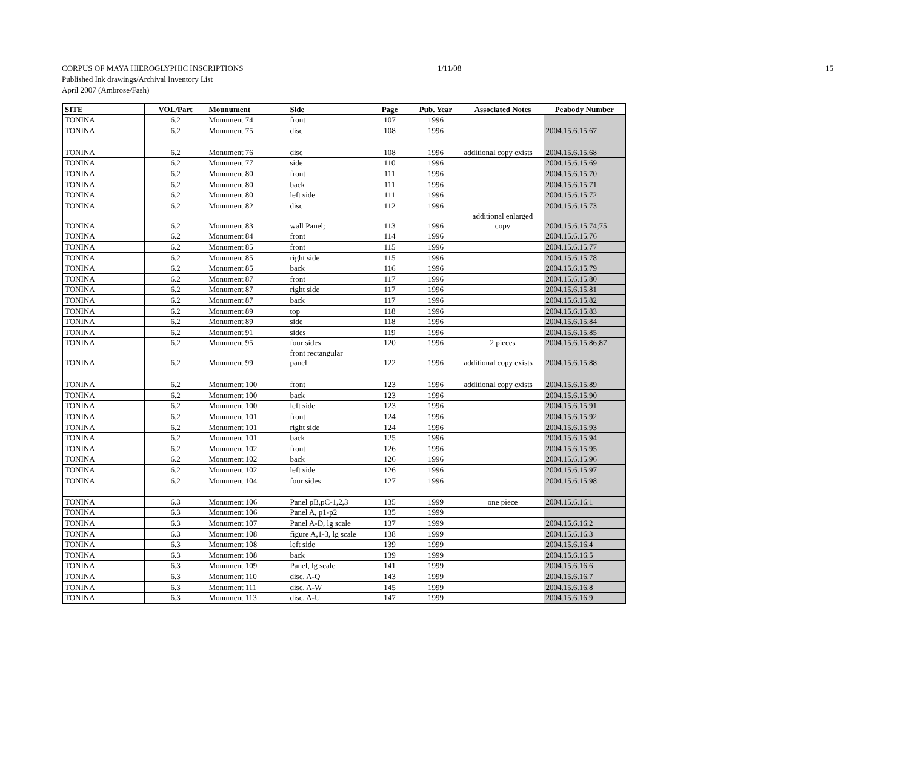CORPUS OF MAYA HIEROGLYPHIC INSCRIPTIONS 1/11/08 15
Published Ink drawings/Archival Inventory List
April 2007 (Ambrose/Fash)
| SITE | VOL/Part | Mounument | Side | Page | Pub. Year | Associated Notes | Peabody Number |
| --- | --- | --- | --- | --- | --- | --- | --- |
| TONINA | 6.2 | Monument 74 | front | 107 | 1996 | | |
| TONINA | 6.2 | Monument 75 | disc | 108 | 1996 | | 2004.15.6.15.67 |
| TONINA | 6.2 | Monument 76 | disc | 108 | 1996 | additional copy exists | 2004.15.6.15.68 |
| TONINA | 6.2 | Monument 77 | side | 110 | 1996 | | 2004.15.6.15.69 |
| TONINA | 6.2 | Monument 80 | front | 111 | 1996 | | 2004.15.6.15.70 |
| TONINA | 6.2 | Monument 80 | back | 111 | 1996 | | 2004.15.6.15.71 |
| TONINA | 6.2 | Monument 80 | left side | 111 | 1996 | | 2004.15.6.15.72 |
| TONINA | 6.2 | Monument 82 | disc | 112 | 1996 | | 2004.15.6.15.73 |
| TONINA | 6.2 | Monument 83 | wall Panel; | 113 | 1996 | additional enlarged copy | 2004.15.6.15.74;75 |
| TONINA | 6.2 | Monument 84 | front | 114 | 1996 | | 2004.15.6.15.76 |
| TONINA | 6.2 | Monument 85 | front | 115 | 1996 | | 2004.15.6.15.77 |
| TONINA | 6.2 | Monument 85 | right side | 115 | 1996 | | 2004.15.6.15.78 |
| TONINA | 6.2 | Monument 85 | back | 116 | 1996 | | 2004.15.6.15.79 |
| TONINA | 6.2 | Monument 87 | front | 117 | 1996 | | 2004.15.6.15.80 |
| TONINA | 6.2 | Monument 87 | right side | 117 | 1996 | | 2004.15.6.15.81 |
| TONINA | 6.2 | Monument 87 | back | 117 | 1996 | | 2004.15.6.15.82 |
| TONINA | 6.2 | Monument 89 | top | 118 | 1996 | | 2004.15.6.15.83 |
| TONINA | 6.2 | Monument 89 | side | 118 | 1996 | | 2004.15.6.15.84 |
| TONINA | 6.2 | Monument 91 | sides | 119 | 1996 | | 2004.15.6.15.85 |
| TONINA | 6.2 | Monument 95 | four sides | 120 | 1996 | 2 pieces | 2004.15.6.15.86;87 |
| TONINA | 6.2 | Monument 99 | front rectangular panel | 122 | 1996 | additional copy exists | 2004.15.6.15.88 |
| TONINA | 6.2 | Monument 100 | front | 123 | 1996 | additional copy exists | 2004.15.6.15.89 |
| TONINA | 6.2 | Monument 100 | back | 123 | 1996 | | 2004.15.6.15.90 |
| TONINA | 6.2 | Monument 100 | left side | 123 | 1996 | | 2004.15.6.15.91 |
| TONINA | 6.2 | Monument 101 | front | 124 | 1996 | | 2004.15.6.15.92 |
| TONINA | 6.2 | Monument 101 | right side | 124 | 1996 | | 2004.15.6.15.93 |
| TONINA | 6.2 | Monument 101 | back | 125 | 1996 | | 2004.15.6.15.94 |
| TONINA | 6.2 | Monument 102 | front | 126 | 1996 | | 2004.15.6.15.95 |
| TONINA | 6.2 | Monument 102 | back | 126 | 1996 | | 2004.15.6.15.96 |
| TONINA | 6.2 | Monument 102 | left side | 126 | 1996 | | 2004.15.6.15.97 |
| TONINA | 6.2 | Monument 104 | four sides | 127 | 1996 | | 2004.15.6.15.98 |
| TONINA | 6.3 | Monument 106 | Panel pB,pC-1,2,3 | 135 | 1999 | one piece | 2004.15.6.16.1 |
| TONINA | 6.3 | Monument 106 | Panel A, p1-p2 | 135 | 1999 | | |
| TONINA | 6.3 | Monument 107 | Panel A-D, lg scale | 137 | 1999 | | 2004.15.6.16.2 |
| TONINA | 6.3 | Monument 108 | figure A,1-3, lg scale | 138 | 1999 | | 2004.15.6.16.3 |
| TONINA | 6.3 | Monument 108 | left side | 139 | 1999 | | 2004.15.6.16.4 |
| TONINA | 6.3 | Monument 108 | back | 139 | 1999 | | 2004.15.6.16.5 |
| TONINA | 6.3 | Monument 109 | Panel, lg scale | 141 | 1999 | | 2004.15.6.16.6 |
| TONINA | 6.3 | Monument 110 | disc, A-Q | 143 | 1999 | | 2004.15.6.16.7 |
| TONINA | 6.3 | Monument 111 | disc, A-W | 145 | 1999 | | 2004.15.6.16.8 |
| TONINA | 6.3 | Monument 113 | disc, A-U | 147 | 1999 | | 2004.15.6.16.9 |